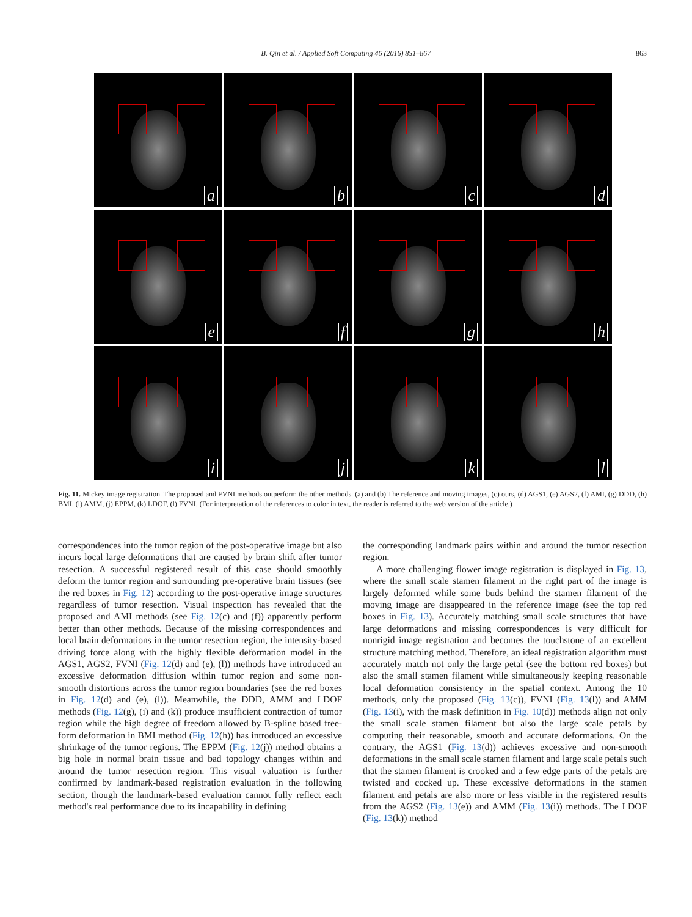B. Qin et al. / Applied Soft Computing 46 (2016) 851–867
863
a
b
c
d
e
f
g
h
i
j
k
l
Fig. 11. Mickey image registration. The proposed and FVNI methods outperform the other methods. (a) and (b) The reference and moving images, (c) ours, (d) AGS1, (e) AGS2, (f) AMI, (g) DDD, (h) BMI, (i) AMM, (j) EPPM, (k) LDOF, (l) FVNI. (For interpretation of the references to color in text, the reader is referred to the web version of the article.)
correspondences into the tumor region of the post-operative image but also incurs local large deformations that are caused by brain shift after tumor resection. A successful registered result of this case should smoothly deform the tumor region and surrounding pre-operative brain tissues (see the red boxes in Fig. 12) according to the post-operative image structures regardless of tumor resection. Visual inspection has revealed that the proposed and AMI methods (see Fig. 12(c) and (f)) apparently perform better than other methods. Because of the missing correspondences and local brain deformations in the tumor resection region, the intensity-based driving force along with the highly flexible deformation model in the AGS1, AGS2, FVNI (Fig. 12(d) and (e), (l)) methods have introduced an excessive deformation diffusion within tumor region and some non-smooth distortions across the tumor region boundaries (see the red boxes in Fig. 12(d) and (e), (l)). Meanwhile, the DDD, AMM and LDOF methods (Fig. 12(g), (i) and (k)) produce insufficient contraction of tumor region while the high degree of freedom allowed by B-spline based free-form deformation in BMI method (Fig. 12(h)) has introduced an excessive shrinkage of the tumor regions. The EPPM (Fig. 12(j)) method obtains a big hole in normal brain tissue and bad topology changes within and around the tumor resection region. This visual valuation is further confirmed by landmark-based registration evaluation in the following section, though the landmark-based evaluation cannot fully reflect each method's real performance due to its incapability in defining
the corresponding landmark pairs within and around the tumor resection region.
A more challenging flower image registration is displayed in Fig. 13, where the small scale stamen filament in the right part of the image is largely deformed while some buds behind the stamen filament of the moving image are disappeared in the reference image (see the top red boxes in Fig. 13). Accurately matching small scale structures that have large deformations and missing correspondences is very difficult for nonrigid image registration and becomes the touchstone of an excellent structure matching method. Therefore, an ideal registration algorithm must accurately match not only the large petal (see the bottom red boxes) but also the small stamen filament while simultaneously keeping reasonable local deformation consistency in the spatial context. Among the 10 methods, only the proposed (Fig. 13(c)), FVNI (Fig. 13(l)) and AMM (Fig. 13(i), with the mask definition in Fig. 10(d)) methods align not only the small scale stamen filament but also the large scale petals by computing their reasonable, smooth and accurate deformations. On the contrary, the AGS1 (Fig. 13(d)) achieves excessive and non-smooth deformations in the small scale stamen filament and large scale petals such that the stamen filament is crooked and a few edge parts of the petals are twisted and cocked up. These excessive deformations in the stamen filament and petals are also more or less visible in the registered results from the AGS2 (Fig. 13(e)) and AMM (Fig. 13(i)) methods. The LDOF (Fig. 13(k)) method